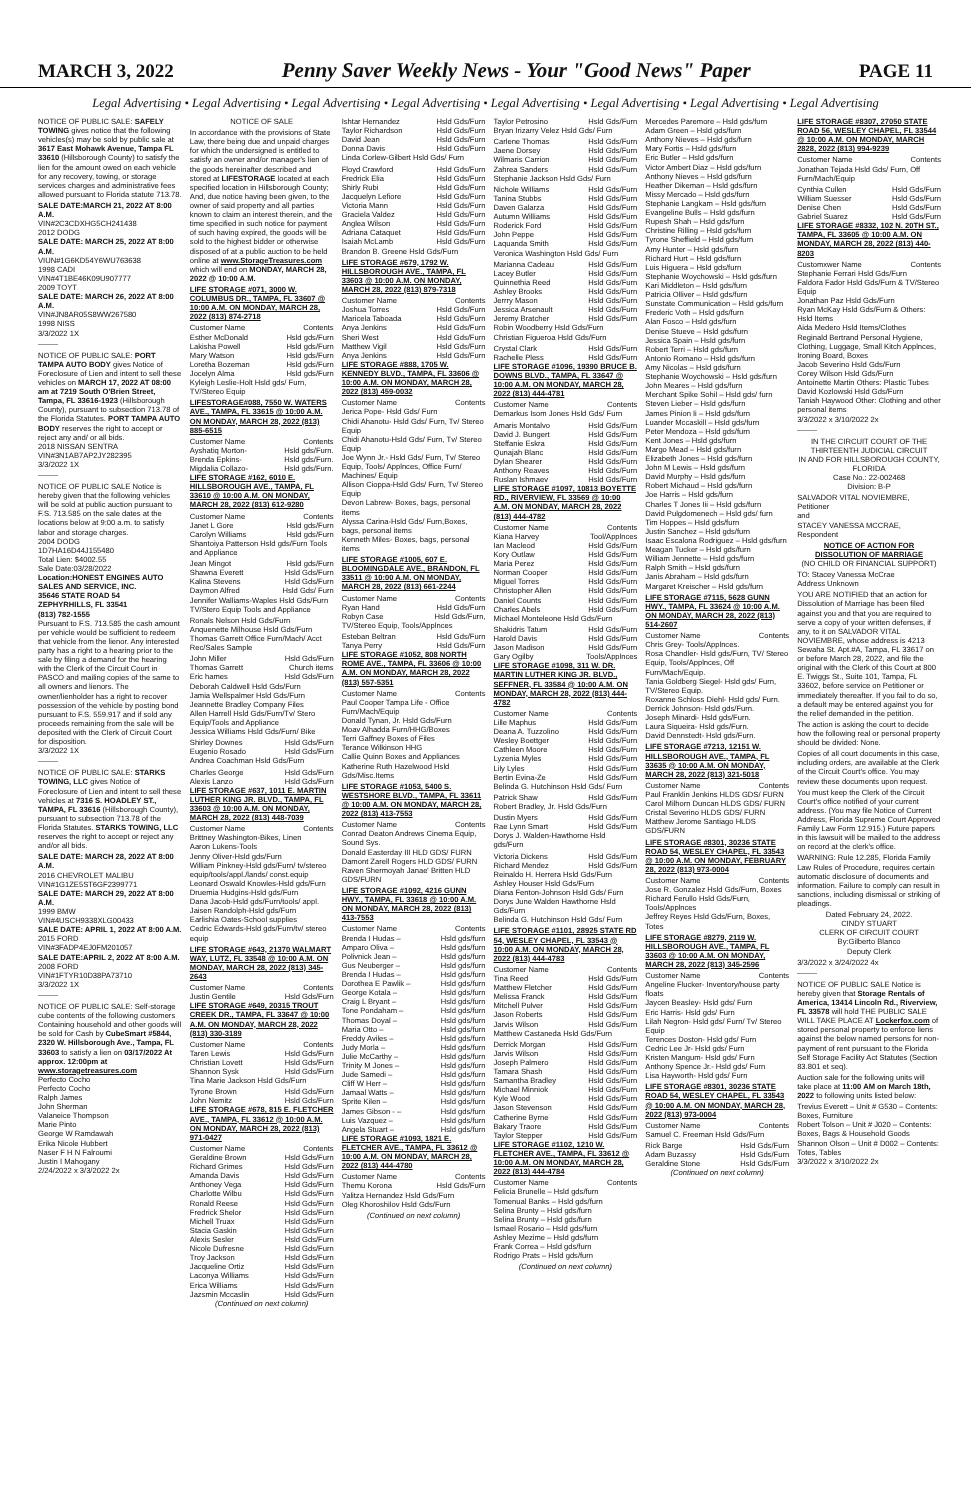MARCH 3, 2022 Penny Saver Weekly News - Your "Good News" Paper PAGE 11
Legal Advertising • Legal Advertising • Legal Advertising • Legal Advertising • Legal Advertising • Legal Advertising • Legal Advertising • Legal Advertising
NOTICE OF PUBLIC SALE: SAFELY TOWING gives notice that the following vehicles(s) may be sold by public sale at 3617 East Mohawk Avenue, Tampa FL 33610 (Hillsborough County) to satisfy the lien for the amount owed on each vehicle for any recovery, towing, or storage services charges and administrative fees allowed pursuant to Florida statute 713.78.
SALE DATE:MARCH 21, 2022 AT 8:00 A.M.
VIN#2C3CDXHG5CH241438
2012 DODG
SALE DATE: MARCH 25, 2022 AT 8:00 A.M.
VIUN#1G6KD54Y6WU763638
1998 CADI
VIN#4T1BE46K09U907777
2009 TOYT
SALE DATE: MARCH 26, 2022 AT 8:00 A.M.
VIN#JN8AR05S8WW267580
1998 NISS
3/3/2022 1X
NOTICE OF PUBLIC SALE: PORT TAMPA AUTO BODY gives Notice of Foreclosure of Lien and intent to sell these vehicles on MARCH 17, 2022 AT 08:00 am at 7219 South O'Brien Street, Tampa, FL 33616-1923 (Hillsborough County), pursuant to subsection 713.78 of the Florida Statutes. PORT TAMPA AUTO BODY reserves the right to accept or reject any and/ or all bids.
2018 NISSAN SENTRA
VIN#3N1AB7AP2JY282395
3/3/2022 1X
NOTICE OF PUBLIC SALE Notice is hereby given that the following vehicles will be sold at public auction pursuant to F.S. 713.585 on the sale dates at the locations below at 9:00 a.m. to satisfy labor and storage charges.
2004 DODG
1D7HA16D44J155480
Total Lien: $4002.55
Sale Date:03/28/2022
Location:HONEST ENGINES AUTO SALES AND SERVICE, INC.
35646 STATE ROAD 54
ZEPHYRHILLS, FL 33541
(813) 782-1555
Pursuant to F.S. 713.585 the cash amount per vehicle would be sufficient to redeem that vehicle from the lienor. Any interested party has a right to a hearing prior to the sale by filing a demand for the hearing with the Clerk of the Circuit Court in PASCO and mailing copies of the same to all owners and lienors. The owner/lienholder has a right to recover possession of the vehicle by posting bond pursuant to F.S. 559.917 and if sold any proceeds remaining from the sale will be deposited with the Clerk of Circuit Court for disposition.
3/3/2022 1X
NOTICE OF PUBLIC SALE: STARKS TOWING, LLC gives Notice of Foreclosure of Lien and intent to sell these vehicles at 7316 S. HOADLEY ST., TAMPA, FL 33616 (Hillsborough County), pursuant to subsection 713.78 of the Florida Statutes. STARKS TOWING, LLC reserves the right to accept or reject any and/or all bids.
SALE DATE: MARCH 28, 2022 AT 8:00 A.M.
2016 CHEVROLET MALIBU
VIN#1G1ZE5ST6GF2399771
SALE DATE: MARCH 29, 2022 AT 8:00 A.M.
1999 BMW
VIN#4USCH9338XLG00433
SALE DATE: APRIL 1, 2022 AT 8:00 A.M.
2015 FORD
VIN#3FADP4EJ0FM201057
SALE DATE:APRIL 2, 2022 AT 8:00 A.M.
2008 FORD
VIN#1FTYR10D38PA73710
3/3/2022 1X
NOTICE OF PUBLIC SALE: Self-storage cube contents of the following customers Containing household and other goods will be sold for Cash by CubeSmart #5844, 2320 W. Hillsborough Ave., Tampa, FL 33603 to satisfy a lien on 03/17/2022 At approx. 12:00pm at www.storagetreasures.com
Perfecto Cocho
Perfecto Cocho
Ralph James
John Sherman
Valaneice Thompson
Marie Pinto
George W Ramdawah
Erika Nicole Hubbert
Naser F H N Falroumi
Justin I Mahogany
2/24/2022 x 3/3/2022 2x
NOTICE OF SALE
In accordance with the provisions of State Law, there being due and unpaid charges for which the undersigned is entitled to satisfy an owner and/or manager's lien of the goods hereinafter described and stored at LIFESTORAGE located at each specified location in Hillsborough County; And, due notice having been given, to the owner of said property and all parties known to claim an interest therein, and the time specified in such notice for payment of such having expired, the goods will be sold to the highest bidder or otherwise disposed of at a public auction to be held online at www.StorageTreasures.com which will end on MONDAY, MARCH 28, 2022 @ 10:00 A.M.
LIFE STORAGE #071, 3000 W. COLUMBUS DR., TAMPA, FL 33607 @ 10:00 A.M. ON MONDAY, MARCH 28, 2022 (813) 874-2718
Customer Name Contents
Esther McDonald Hsld gds/Furn
Lakisha Powell Hsld gds/Furn
Mary Watson Hsld gds/Furn
Loretha Bozeman Hsld gds/Furn
Jocelyn Alma Hsld gds/Furn
Kyleigh Leslie-Holt Hsld gds/ Furn, TV/Stereo Equip
LIFESTORAGE#088, 7550 W. WATERS AVE., TAMPA, FL 33615 @ 10:00 A.M. ON MONDAY, MARCH 28, 2022 (813) 885-6515
Customer Name Contents
Ayshatiq Morton- Hsld gds/Furn.
Brenda Epkins- Hsld gds/Furn.
Migdalia Collazo- Hsld gds/Furn.
LIFE STORAGE #162, 6010 E. HILLSBOROUGH AVE., TAMPA, FL 33610 @ 10:00 A.M. ON MONDAY, MARCH 28, 2022 (813) 612-9280
Customer Name Contents
Janet L Gore Hsld gds/Furn
Carolyn Williams Hsld gds/Furn
Shantoiya Patterson Hsld gds/Furn Tools and Appliance
Jean Mingot Hsld gds/Furn
Shawna Everett Hsld Gds/Furn
Kalina Stevens Hsld Gds/Furn
Daymon Alfred Hsld Gds/ Furn
Jennifer Walliams-Waples Hsld Gds/Furn TV/Stero Equip Tools and Appliance
Ronals Nelson Hsld Gds/Furn
Anquenette Milhouse Hsld Gds/Furn
Thomas Garrett Office Furn/Mach/ Acct Rec/Sales Sample
John Miller Hsld Gds/Furn
Thomas Garrett Church items
Eric hames Hsld Gds/Furn
Deborah Caldwell Hsld Gds/Furn
Jamia Wellspalmer Hsld Gds/Furn
Jeannette Bradley Company Files
Allen Harrell Hsld Gds/Furn/Tv/ Stero Equip/Tools and Appliance
Jessica Williams Hsld Gds/Furn/ Bike
Shirley Downes Hsld Gds/Furn
Eugenio Rosado Hsld Gds/Furn
Andrea Coachman Hsld Gds/Furn
Charles George Hsld Gds/Furn
Alexis Lanzo Hsld Gds/Furn
LIFE STORAGE #637, 1011 E. MARTIN LUTHER KING JR. BLVD., TAMPA, FL 33603 @ 10:00 A.M. ON MONDAY, MARCH 28, 2022 (813) 448-7039
Customer Name Contents
Brittney Washington-Bikes, Linen
Aaron Lukens-Tools
Jenny Oliver-Hsld gds/Furn
William Pinkney-Hsld gds/Furn/ tv/stereo equip/tools/appl./lands/ const.equip
Leonard Oswald Knowles-Hsld gds/Furn
Druemia Hudgins-Hsld gds/Furn
Dana Jacob-Hsld gds/Furn/tools/ appl.
Jaisen Randolph-Hsld gds/Furn
Earlishia Oates-School supplies
Cedric Edwards-Hsld gds/Furn/tv/ stereo equip
LIFE STORAGE #643, 21370 WALMART WAY, LUTZ, FL 33548 @ 10:00 A.M. ON MONDAY, MARCH 28, 2022 (813) 345-2643
Customer Name Contents
Justin Gentile Hsld Gds/Furn
LIFE STORAGE #649, 20315 TROUT CREEK DR., TAMPA, FL 33647 @ 10:00 A.M. ON MONDAY, MARCH 28, 2022 (813) 330-3189
Customer Name Contents
Taren Lewis Hsld Gds/Furn
Christian Lovett Hsld Gds/Furn
Shannon Sysk Hsld Gds/Furn
Tina Marie Jackson Hsld Gds/Furn
Tyrone Brown Hsld Gds/Furn
John Nemitz Hsld Gds/Furn
LIFE STORAGE #678, 815 E. FLETCHER AVE., TAMPA, FL 33612 @ 10:00 A.M. ON MONDAY, MARCH 28, 2022 (813) 971-0427
Customer Name Contents
Geraldine Brown Hsld Gds/Furn
Richard Grimes Hsld Gds/Furn
Amanda Davis Hsld Gds/Furn
Anthoney Vega Hsld Gds/Furn
Charlotte Wilbu Hsld Gds/Furn
Ronald Reese Hsld Gds/Furn
Fredrick Shelor Hsld Gds/Furn
Michell Truax Hsld Gds/Furn
Stacia Gaskin Hsld Gds/Furn
Alexis Sesler Hsld Gds/Furn
Nicole Dufresne Hsld Gds/Furn
Troy Jackson Hsld Gds/Furn
Jacqueline Ortiz Hsld Gds/Furn
Laconya Williams Hsld Gds/Furn
Erica Williams Hsld Gds/Furn
Jazsmin Mccaslin Hsld Gds/Furn
(Continued on next column)
Ishtar Hernandez Hsld Gds/Furn
Taylor Richardson Hsld Gds/Furn
David Jean Hsld Gds/Furn
Donna Davis Hsld Gds/Furn
Linda Corlew-Gilbert Hsld Gds/ Furn
Floyd Crawford Hsld Gds/Furn
Fredrick Elia Hsld Gds/Furn
Shirly Rubi Hsld Gds/Furn
Jacquelyn Lefiore Hsld Gds/Furn
Victoria Mann Hsld Gds/Furn
Graciela Valdez Hsld Gds/Furn
Anglea Wilson Hsld Gds/Furn
Adriana Cataquet Hsld Gds/Furn
Isaiah McLamb Hsld Gds/Furn
Brandon B. Greene Hsld Gds/Furn
LIFE STORAGE #679, 1792 W. HILLSBOROUGH AVE., TAMPA, FL 33603 @ 10:00 A.M. ON MONDAY, MARCH 28, 2022 (813) 879-7318
Customer Name Contents
Joshua Torres Hsld Gds/Furn
Maricela Taboada Hsld Gds/Furn
Anya Jenkins Hsld Gds/Furn
Sheri West Hsld Gds/Furn
Matthew Vigil Hsld Gds/Furn
Anya Jenkins Hsld Gds/Furn
LIFE STORAGE #888, 1705 W. KENNEDY BLVD., TAMPA, FL 33606 @ 10:00 A.M. ON MONDAY, MARCH 28, 2022 (813) 459-0032
Customer Name Contents
Jerica Pope- Hsld Gds/ Furn
Chidi Ahanotu- Hsld Gds/ Furn, Tv/ Stereo Equip
Chidi Ahanotu-Hsld Gds/ Furn, Tv/ Stereo Equip
Joe Wynn Jr.- Hsld Gds/ Furn, Tv/ Stereo Equip, Tools/ Applnces, Office Furn/ Machines/ Equip
Allison Cioppa-Hsld Gds/ Furn, Tv/ Stereo Equip
Devon Labrew- Boxes, bags, personal items
Alyssa Carina-Hsld Gds/ Furn,Boxes, bags, personal items
Kenneth Miles- Boxes, bags, personal items
LIFE STORAGE #1005, 607 E. BLOOMINGDALE AVE., BRANDON, FL 33511 @ 10:00 A.M. ON MONDAY, MARCH 28, 2022 (813) 661-2244
Customer Name Contents
Ryan Hand Hsld Gds/Furn
Robyn Case Hsld Gds/Furn,
TV/Stereo Equip, Tools/Applnces
Esteban Beltran Hsld Gds/Furn
Tanya Perry Hsld Gds/Furn
LIFE STORAGE #1052, 808 NORTH ROME AVE., TAMPA, FL 33606 @ 10:00 A.M. ON MONDAY, MARCH 28, 2022 (813) 557-5351
Customer Name Contents
Paul Cooper Tampa Life - Office Furn/Mach/Equip
Donald Tynan, Jr. Hsld Gds/Furn
Moav Alhadda Furn/HHG/Boxes
Terri Gaffney Boxes of Files
Terance Wilkinson HHG
Callie Quinn Boxes and Appliances
Katherine Ruth Hazelwood Hsld Gds/Misc.Items
LIFE STORAGE #1053, 5400 S. WESTSHORE BLVD., TAMPA, FL 33611 @ 10:00 A.M. ON MONDAY, MARCH 28, 2022 (813) 413-7553
Customer Name Contents
Conrad Deaton Andrews Cinema Equip, Sound Sys.
Donald Easterday III HLD GDS/ FURN
Damont Zarell Rogers HLD GDS/ FURN
Raven Shermoyah Janae' Britten HLD GDS/FURN
LIFE STORAGE #1092, 4216 GUNN HWY., TAMPA, FL 33618 @ 10:00 A.M. ON MONDAY, MARCH 28, 2022 (813) 413-7553
Customer Name Contents
Brenda I Hudas – Hsld gds/furn
Amparo Oliva – Hsld gds/furn
Polivnick Jean – Hsld gds/furn
Gus Neuberger – Hsld gds/furn
Brenda I Hudas – Hsld gds/furn
Dorothea E Pawlik – Hsld gds/furn
George Kotala – Hsld gds/furn
Craig L Bryant – Hsld gds/furn
Tone Pondaham – Hsld gds/furn
Thomas Doyal – Hsld gds/furn
Maria Otto – Hsld gds/furn
Freddy Aviles – Hsld gds/furn
Judy Morla – Hsld gds/furn
Julie McCarthy – Hsld gds/furn
Trinity M Jones – Hsld gds/furn
Jude Samedi – Hsld gds/furn
Cliff W Herr – Hsld gds/furn
Jamaal Watts – Hsld gds/furn
Sprite Kilen – Hsld gds/furn
James Gibson - – Hsld gds/furn
Luis Vazquez – Hsld gds/furn
Angela Stuart – Hsld gds/furn
LIFE STORAGE #1093, 1821 E. FLETCHER AVE., TAMPA, FL 33612 @ 10:00 A.M. ON MONDAY, MARCH 28, 2022 (813) 444-4780
Customer Name Contents
Themu Korona Hsld Gds/Furn
Yalitza Hernandez Hsld Gds/Furn
Oleg Khoroshilov Hsld Gds/Furn
(Continued on next column)
Taylor Petrosino Hsld Gds/Furn
Bryan Irizarry Velez Hsld Gds/ Furn
Carlene Thomas Hsld Gds/Furn
Jaene Dorsey Hsld Gds/Furn
Wilmaris Carrion Hsld Gds/Furn
Zahrea Sanders Hsld Gds/Furn
Stephanie Jackson Hsld Gds/ Furn
Nichole Williams Hsld Gds/Furn
Tanina Stubbs Hsld Gds/Furn
Daven Galarza Hsld Gds/Furn
Autumn Williams Hsld Gds/Furn
Roderick Ford Hsld Gds/Furn
John Peppe Hsld Gds/Furn
Laquanda Smith Hsld Gds/Furn
Veronica Washington Hsld Gds/ Furn
Marianna Cadeau Hsld Gds/Furn
Lacey Butler Hsld Gds/Furn
Quinnethia Reed Hsld Gds/Furn
Ashley Brooks Hsld Gds/Furn
Jerrry Mason Hsld Gds/Furn
Jessica Arsenault Hsld Gds/Furn
Jeremy Bratcher Hsld Gds/Furn
Robin Woodberry Hsld Gds/Furn
Christian Figueroa Hsld Gds/Furn
Crystal Clark Hsld Gds/Furn
Rachelle Pless Hsld Gds/Furn
LIFE STORAGE #1096, 19390 BRUCE B. DOWNS BLVD., TAMPA, FL 33647 @ 10:00 A.M. ON MONDAY, MARCH 28, 2022 (813) 444-4781
Customer Name Contents
Demarkus Isom Jones Hsld Gds/ Furn
Amaris Montalvo Hsld Gds/Furn
David J. Bungert Hsld Gds/Furn
Steffanie Eskra Hsld Gds/Furn
Qunajah Blanc Hsld Gds/Furn
Dylan Shearer Hsld Gds/Furn
Anthony Reaves Hsld Gds/Furn
Ruslan Ishmaev Hsld Gds/Furn
LIFE STORAGE #1097, 10813 BOYETTE RD., RIVERVIEW, FL 33569 @ 10:00 A.M. ON MONDAY, MARCH 28, 2022 (813) 444-4782
Customer Name Contents
Kiana Harvey Tool/Applnces
Ian Macleod Hsld Gds/Furn
Kory Outlaw Hsld Gds/Furn
Maria Perez Hsld Gds/Furn
Norman Cooper Hsld Gds/Furn
Miguel Torres Hsld Gds/Furn
Christopher Allen Hsld Gds/Furn
Daniel Counts Hsld Gds/Furn
Charles Abels Hsld Gds/Furn
Michael Monteleone Hsld Gds/Furn
Shakidris Tatum Hsld Gds/Furn
Harold Davis Hsld Gds/Furn
Jason Madison Hsld Gds/Furn
Gary Ogilby Tools/Applnces
LIFE STORAGE #1098, 311 W. DR. MARTIN LUTHER KING JR. BLVD., SEFFNER, FL 33584 @ 10:00 A.M. ON MONDAY, MARCH 28, 2022 (813) 444-4782
Customer Name Contents
Lille Maphus Hsld Gds/Furn
Deana A. Tuzzolino Hsld Gds/Furn
Wesley Boettger Hsld Gds/Furn
Cathleen Moore Hsld Gds/Furn
Lyzenia Myles Hsld Gds/Furn
Lily Lyles Hsld Gds/Furn
Bertin Evina-Ze Hsld Gds/Furn
Belinda G. Hutchinson Hsld Gds/ Furn
Patrick Shaw Hsld Gds/Furn
Robert Bradley, Jr. Hsld Gds/Furn
Dustin Myers Hsld Gds/Furn
Rae Lynn Smart Hsld Gds/Furn
Dorys J. Walden-Hawthorne Hsld gds/Furn
Victoria Dickens Hsld Gds/Furn
Richard Mendez Hsld Gds/Furn
Reinaldo H. Herrera Hsld Gds/Furn
Ashley Houser Hsld Gds/Furn
Diana Fenton-Johnson Hsld Gds/ Furn
Dorys June Walden Hawthorne Hsld Gds/Furn
Belinda G. Hutchinson Hsld Gds/ Furn
LIFE STORAGE #1101, 28925 STATE RD 54, WESLEY CHAPEL, FL 33543 @ 10:00 A.M. ON MONDAY, MARCH 28, 2022 (813) 444-4783
Customer Name Contents
Tina Reed Hsld Gds/Furn
Matthew Fletcher Hsld Gds/Furn
Melissa Franck Hsld Gds/Furn
Mitchell Pulver Hsld Gds/Furn
Jason Roberts Hsld Gds/Furn
Jarvis Wilson Hsld Gds/Furn
Matthew Castaneda Hsld Gds/Furn
Derrick Morgan Hsld Gds/Furn
Jarvis Wilson Hsld Gds/Furn
Joseph Palmero Hsld Gds/Furn
Tamara Shash Hsld Gds/Furn
Samantha Bradley Hsld Gds/Furn
Michael Minniok Hsld Gds/Furn
Kyle Wood Hsld Gds/Furn
Jason Stevenson Hsld Gds/Furn
Catherine Byrne Hsld Gds/Furn
Bakary Traore Hsld Gds/Furn
Taylor Stepper Hsld Gds/Furn
LIFE STORAGE #1102, 1210 W. FLETCHER AVE., TAMPA, FL 33612 @ 10:00 A.M. ON MONDAY, MARCH 28, 2022 (813) 444-4784
Customer Name Contents
Felicia Brunelle – Hsld gds/furn
Tomenual Banks – Hsld gds/furn
Selina Brunty – Hsld gds/furn
Selina Brunty – Hsld gds/furn
Ismael Rosario – Hsld gds/furn
Ashley Mezime – Hsld gds/furn
Frank Correa – Hsld gds/furn
Rodrigo Prats – Hsld gds/furn
(Continued on next column)
Mercedes Paremore – Hsld gds/furn
Adam Green – Hsld gds/furn
Anthony Nieves – Hsld gds/furn
Mary Fortis – Hsld gds/furn
Eric Butler – Hsld gds/furn
Victor Ambert Diaz – Hsld gds/furn
Anthony Nieves – Hsld gds/furn
Heather Dikeman – Hsld gds/furn
Missy Mercado – Hsld gds/furn
Stephanie Langkam – Hsld gds/furn
Evangeline Bulls – Hsld gds/furn
Rupesh Shah – Hsld gds/furn
Christine Rilling – Hsld gds/furn
Tyrone Sheffield – Hsld gds/furn
Amy Hunter – Hsld gds/furn
Richard Hurt – Hsld gds/furn
Luis Higuera – Hsld gds/furn
Stephanie Woychowski – Hsld gds/furn
Kari Middleton – Hsld gds/furn
Patricia Olliver – Hsld gds/furn
Sunstate Communication – Hsld gds/furn
Frederic Voth – Hsld gds/furn
Alan Fosco – Hsld gds/furn
Denise Stueve – Hsld gds/furn
Jessica Spain – Hsld gds/furn
Robert Terri – Hsld gds/furn
Antonio Romano – Hsld gds/furn
Amy Nicolas – Hsld gds/furn
Stephanie Woychowski – Hsld gds/furn
John Meares – Hsld gds/furn
Merchant Spike Sohil – Hsld gds/ furn
Steven Lieber – Hsld gds/furn
James Pinion Ii – Hsld gds/furn
Luander Mccaskill – Hsld gds/furn
Peter Mendoza – Hsld gds/furn
Kent Jones – Hsld gds/furn
Margo Mead – Hsld gds/furn
Elizabeth Jones – Hsld gds/furn
John M Lewis – Hsld gds/furn
David Murphy – Hsld gds/furn
Robert Michaud – Hsld gds/furn
Joe Harris – Hsld gds/furn
Charles T Jones Iii – Hsld gds/furn
David Pulgdomenech – Hsld gds/ furn
Tim Hoppes – Hsld gds/furn
Justin Sanchez – Hsld gds/furn
Isaac Escalona Rodriguez – Hsld gds/furn
Meagan Tucker – Hsld gds/furn
William Jennette – Hsld gds/furn
Ralph Smith – Hsld gds/furn
Janis Abraham – Hsld gds/furn
Margaret Kreischer – Hsld gds/furn
LIFE STORAGE #7115, 5628 GUNN HWY., TAMPA, FL 33624 @ 10:00 A.M. ON MONDAY, MARCH 28, 2022 (813) 514-2607
Customer Name Contents
Chris Grey- Tools/Applnces.
Rosa Chandler- Hsld gds/Furn, TV/ Stereo Equip, Tools/Applnces, Off Furn/Mach/Equip.
Tania Goldberg Siegel- Hsld gds/ Furn, TV/Stereo Equip.
Roxanne Schloss Diehl- Hsld gds/ Furn.
Derrick Johnson- Hsld gds/Furn.
Joseph Minardi- Hsld gds/Furn.
Laura Siqueira- Hsld gds/Furn.
David Dennstedt- Hsld gds/Furn.
LIFE STORAGE #7213, 12151 W. HILLSBOROUGH AVE., TAMPA, FL 33635 @ 10:00 A.M. ON MONDAY, MARCH 28, 2022 (813) 321-5018
Customer Name Contents
Paul Franklin Jenkins HLDS GDS/ FURN
Carol Milhorn Duncan HLDS GDS/ FURN
Cristal Severino HLDS GDS/ FURN
Matthew Jerome Santiago HLDS GDS/FURN
LIFE STORAGE #8301, 30236 STATE ROAD 54, WESLEY CHAPEL, FL 33543 @ 10:00 A.M. ON MONDAY, FEBRUARY 28, 2022 (813) 973-0004
Customer Name Contents
Jose R. Gonzalez Hsld Gds/Furn, Boxes
Richard Ferullo Hsld Gds/Furn, Tools/Applnces
Jeffrey Reyes Hsld Gds/Furn, Boxes, Totes
LIFE STORAGE #8279, 2119 W. HILLSBOROUGH AVE., TAMPA, FL 33603 @ 10:00 A.M. ON MONDAY, MARCH 28, 2022 (813) 345-2596
Customer Name Contents
Angeline Flucker- Inventory/house party floats
Jaycen Beasley- Hsld gds/ Furn
Eric Harris- Hsld gds/ Furn
Lilah Negron- Hsld gds/ Furn/ Tv/ Stereo Equip
Terences Doston- Hsld gds/ Furn
Cedric Lee Jr- Hsld gds/ Furn
Kristen Mangum- Hsld gds/ Furn
Anthony Spence Jr.- Hsld gds/ Furn
Lisa Hayworth- Hsld gds/ Furn
LIFE STORAGE #8301, 30236 STATE ROAD 54, WESLEY CHAPEL, FL 33543 @ 10:00 A.M. ON MONDAY, MARCH 28, 2022 (813) 973-0004
Customer Name Contents
Samuel C. Freeman Hsld Gds/Furn
Rick Barge Hsld Gds/Furn
Adam Buzassy Hsld Gds/Furn
Geraldine Stone Hsld Gds/Furn
(Continued on next column)
LIFE STORAGE #8307, 27050 STATE ROAD 56, WESLEY CHAPEL, FL 33544 @ 10:00 A.M. ON MONDAY, MARCH 2828, 2022 (813) 994-9239
Customer Name Contents
Jonathan Tejada Hsld Gds/ Furn, Off Furn/Mach/Equip
Cynthia Cullen Hsld Gds/Furn
William Suesser Hsld Gds/Furn
Denise Chen Hsld Gds/Furn
Gabriel Suarez Hsld Gds/Furn
LIFE STORAGE #8332, 102 N. 20TH ST., TAMPA, FL 33605 @ 10:00 A.M. ON MONDAY, MARCH 28, 2022 (813) 440-8203
Customxwer Name Contents
Stephanie Ferrari Hsld Gds/Furn
Faldora Fador Hsld Gds/Furn & TV/Stereo Equip
Jonathan Paz Hsld Gds/Furn
Ryan McKay Hsld Gds/Furn & Others: Hsld Items
Aida Medero Hsld Items/Clothes
Reginald Bertrand Personal Hygiene, Clothing, Luggage, Small Kitch Applnces, Ironing Board, Boxes
Jacob Severino Hsld Gds/Furn
Corey Wilson Hsld Gds/Furn
Antoinette Martin Others: Plastic Tubes
David Kozlowski Hsld Gds/Furn
Taniah Haywood Other: Clothing and other personal items
3/3/2022 x 3/10/2022 2x
IN THE CIRCUIT COURT OF THE THIRTEENTH JUDICIAL CIRCUIT
IN AND FOR HILLSBOROUGH COUNTY, FLORIDA
Case No.: 22-002468
Division: B-P
SALVADOR VITAL NOVIEMBRE,
Petitioner
and
STACEY VANESSA MCCRAE,
Respondent
NOTICE OF ACTION FOR DISSOLUTION OF MARRIAGE
(NO CHILD OR FINANCIAL SUPPORT)
TO: Stacey Vanessa McCrae
Address Unknown
YOU ARE NOTIFIED that an action for Dissolution of Marriage has been filed against you and that you are required to serve a copy of your written defenses, if any, to it on SALVADOR VITAL NOVIEMBRE, whose address is 4213 Sewaha St. Apt.#A, Tampa, FL 33617 on or before March 28, 2022, and file the original with the Clerk of this Court at 800 E. Twiggs St., Suite 101, Tampa, FL 33602, before service on Petitioner or immediately thereafter. If you fail to do so, a default may be entered against you for the relief demanded in the petition.
The action is asking the court to decide how the following real or personal property should be divided: None.
Copies of all court documents in this case, including orders, are available at the Clerk of the Circuit Court's office. You may review these documents upon request.
You must keep the Clerk of the Circuit Court's office notified of your current address. (You may file Notice of Current Address, Florida Supreme Court Approved Family Law Form 12.915.) Future papers in this lawsuit will be mailed to the address on record at the clerk's office.
WARNING: Rule 12.285, Florida Family Law Rules of Procedure, requires certain automatic disclosure of documents and information. Failure to comply can result in sanctions, including dismissal or striking of pleadings.
Dated February 24, 2022.
CINDY STUART
CLERK OF CIRCUIT COURT
By:Gilberto Blanco
Deputy Clerk
3/3/2022 x 3/24/2022 4x
NOTICE OF PUBLIC SALE Notice is hereby given that Storage Rentals of America, 13414 Lincoln Rd., Riverview, FL 33578 will hold THE PUBLIC SALE WILL TAKE PLACE AT Lockerfox.com of stored personal property to enforce liens against the below named persons for non-payment of rent pursuant to the Florida Self Storage Facility Act Statutes (Section 83.801 et seq).
Auction sale for the following units will take place at 11:00 AM on March 18th, 2022 to following units listed below:
Trevius Everett – Unit # G530 – Contents: Boxes, Furniture
Robert Tolson – Unit # J020 – Contents: Boxes, Bags & Household Goods
Shannon Olson – Unit # D002 – Contents: Totes, Tables
3/3/2022 x 3/10/2022 2x